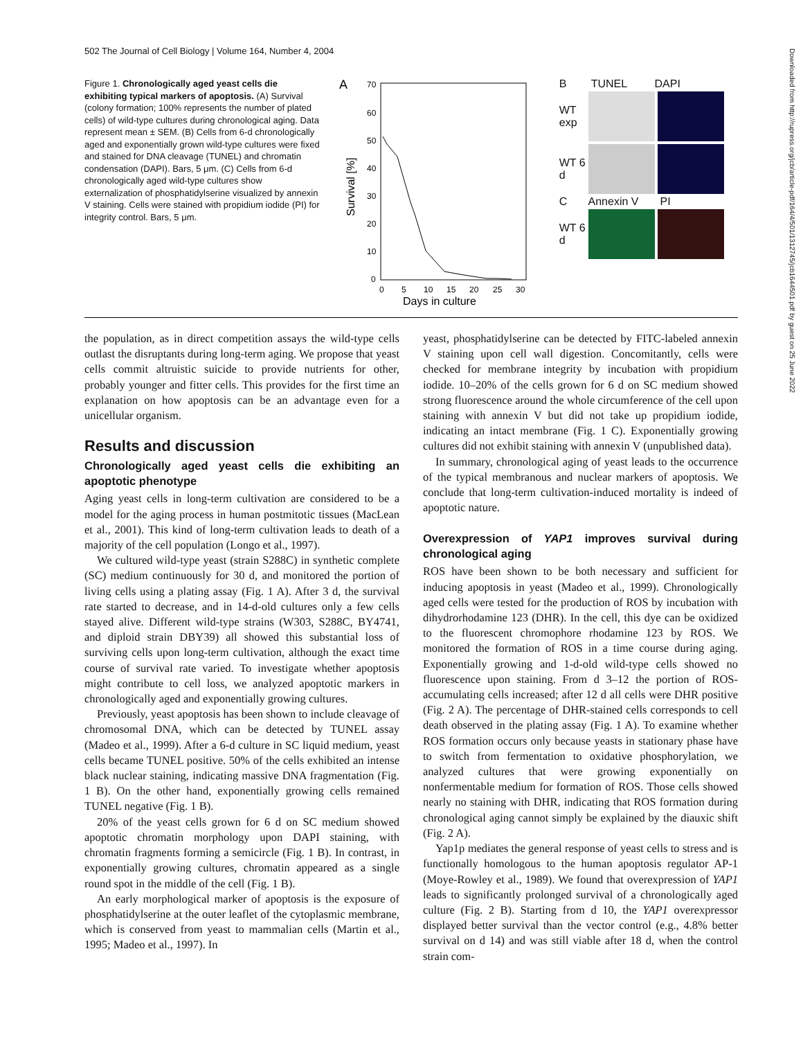502 The Journal of Cell Biology | Volume 164, Number 4, 2004
Figure 1. Chronologically aged yeast cells die exhibiting typical markers of apoptosis. (A) Survival (colony formation; 100% represents the number of plated cells) of wild-type cultures during chronological aging. Data represent mean ± SEM. (B) Cells from 6-d chronologically aged and exponentially grown wild-type cultures were fixed and stained for DNA cleavage (TUNEL) and chromatin condensation (DAPI). Bars, 5 μm. (C) Cells from 6-d chronologically aged wild-type cultures show externalization of phosphatidylserine visualized by annexin V staining. Cells were stained with propidium iodide (PI) for integrity control. Bars, 5 μm.
A
70
60
50
40
30
20
10
0
Survival [%]
0
5
10
15
20
25
30
Days in culture
B TUNEL DAPI
WT exp
WT 6 d
C Annexin V PI
WT 6 d
the population, as in direct competition assays the wild-type cells outlast the disruptants during long-term aging. We propose that yeast cells commit altruistic suicide to provide nutrients for other, probably younger and fitter cells. This provides for the first time an explanation on how apoptosis can be an advantage even for a unicellular organism.
Results and discussion
Chronologically aged yeast cells die exhibiting an apoptotic phenotype
Aging yeast cells in long-term cultivation are considered to be a model for the aging process in human postmitotic tissues (MacLean et al., 2001). This kind of long-term cultivation leads to death of a majority of the cell population (Longo et al., 1997).
We cultured wild-type yeast (strain S288C) in synthetic complete (SC) medium continuously for 30 d, and monitored the portion of living cells using a plating assay (Fig. 1 A). After 3 d, the survival rate started to decrease, and in 14-d-old cultures only a few cells stayed alive. Different wild-type strains (W303, S288C, BY4741, and diploid strain DBY39) all showed this substantial loss of surviving cells upon long-term cultivation, although the exact time course of survival rate varied. To investigate whether apoptosis might contribute to cell loss, we analyzed apoptotic markers in chronologically aged and exponentially growing cultures.
Previously, yeast apoptosis has been shown to include cleavage of chromosomal DNA, which can be detected by TUNEL assay (Madeo et al., 1999). After a 6-d culture in SC liquid medium, yeast cells became TUNEL positive. 50% of the cells exhibited an intense black nuclear staining, indicating massive DNA fragmentation (Fig. 1 B). On the other hand, exponentially growing cells remained TUNEL negative (Fig. 1 B).
20% of the yeast cells grown for 6 d on SC medium showed apoptotic chromatin morphology upon DAPI staining, with chromatin fragments forming a semicircle (Fig. 1 B). In contrast, in exponentially growing cultures, chromatin appeared as a single round spot in the middle of the cell (Fig. 1 B).
An early morphological marker of apoptosis is the exposure of phosphatidylserine at the outer leaflet of the cytoplasmic membrane, which is conserved from yeast to mammalian cells (Martin et al., 1995; Madeo et al., 1997). In
yeast, phosphatidylserine can be detected by FITC-labeled annexin V staining upon cell wall digestion. Concomitantly, cells were checked for membrane integrity by incubation with propidium iodide. 10–20% of the cells grown for 6 d on SC medium showed strong fluorescence around the whole circumference of the cell upon staining with annexin V but did not take up propidium iodide, indicating an intact membrane (Fig. 1 C). Exponentially growing cultures did not exhibit staining with annexin V (unpublished data).
In summary, chronological aging of yeast leads to the occurrence of the typical membranous and nuclear markers of apoptosis. We conclude that long-term cultivation-induced mortality is indeed of apoptotic nature.
Overexpression of YAP1 improves survival during chronological aging
ROS have been shown to be both necessary and sufficient for inducing apoptosis in yeast (Madeo et al., 1999). Chronologically aged cells were tested for the production of ROS by incubation with dihydrorhodamine 123 (DHR). In the cell, this dye can be oxidized to the fluorescent chromophore rhodamine 123 by ROS. We monitored the formation of ROS in a time course during aging. Exponentially growing and 1-d-old wild-type cells showed no fluorescence upon staining. From d 3–12 the portion of ROS-accumulating cells increased; after 12 d all cells were DHR positive (Fig. 2 A). The percentage of DHR-stained cells corresponds to cell death observed in the plating assay (Fig. 1 A). To examine whether ROS formation occurs only because yeasts in stationary phase have to switch from fermentation to oxidative phosphorylation, we analyzed cultures that were growing exponentially on nonfermentable medium for formation of ROS. Those cells showed nearly no staining with DHR, indicating that ROS formation during chronological aging cannot simply be explained by the diauxic shift (Fig. 2 A).
Yap1p mediates the general response of yeast cells to stress and is functionally homologous to the human apoptosis regulator AP-1 (Moye-Rowley et al., 1989). We found that overexpression of YAP1 leads to significantly prolonged survival of a chronologically aged culture (Fig. 2 B). Starting from d 10, the YAP1 overexpressor displayed better survival than the vector control (e.g., 4.8% better survival on d 14) and was still viable after 18 d, when the control strain com-
Downloaded from http://rupress.org/jcb/article-pdf/164/4/501/1312745/jcb1644501.pdf by guest on 25 June 2022